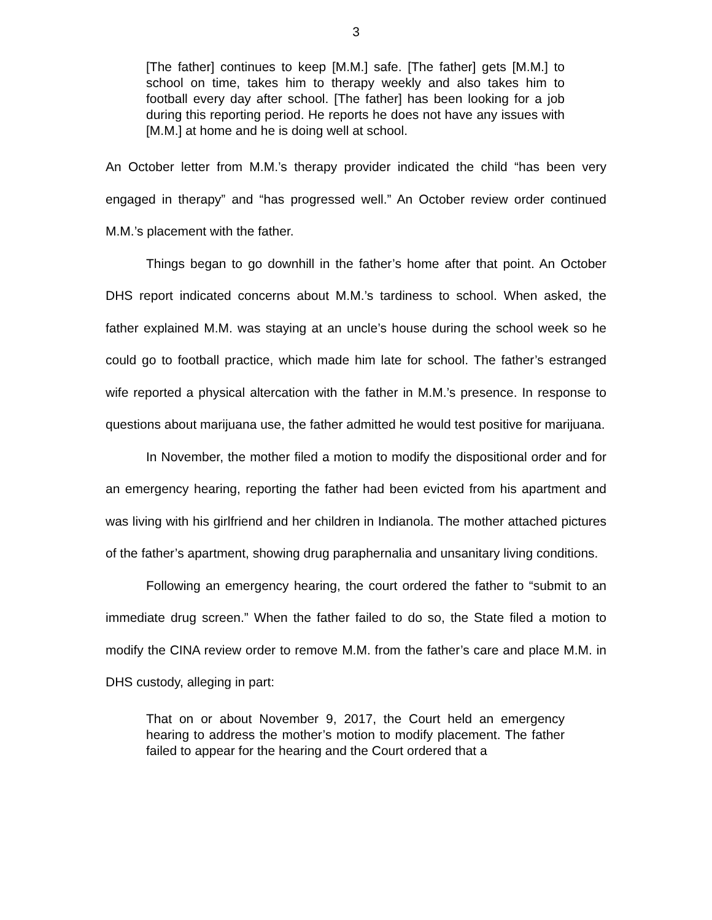3
[The father] continues to keep [M.M.] safe. [The father] gets [M.M.] to school on time, takes him to therapy weekly and also takes him to football every day after school. [The father] has been looking for a job during this reporting period. He reports he does not have any issues with [M.M.] at home and he is doing well at school.
An October letter from M.M.’s therapy provider indicated the child “has been very engaged in therapy” and “has progressed well.” An October review order continued M.M.’s placement with the father.
Things began to go downhill in the father’s home after that point. An October DHS report indicated concerns about M.M.’s tardiness to school. When asked, the father explained M.M. was staying at an uncle’s house during the school week so he could go to football practice, which made him late for school. The father’s estranged wife reported a physical altercation with the father in M.M.’s presence. In response to questions about marijuana use, the father admitted he would test positive for marijuana.
In November, the mother filed a motion to modify the dispositional order and for an emergency hearing, reporting the father had been evicted from his apartment and was living with his girlfriend and her children in Indianola. The mother attached pictures of the father’s apartment, showing drug paraphernalia and unsanitary living conditions.
Following an emergency hearing, the court ordered the father to “submit to an immediate drug screen.” When the father failed to do so, the State filed a motion to modify the CINA review order to remove M.M. from the father’s care and place M.M. in DHS custody, alleging in part:
That on or about November 9, 2017, the Court held an emergency hearing to address the mother’s motion to modify placement. The father failed to appear for the hearing and the Court ordered that a